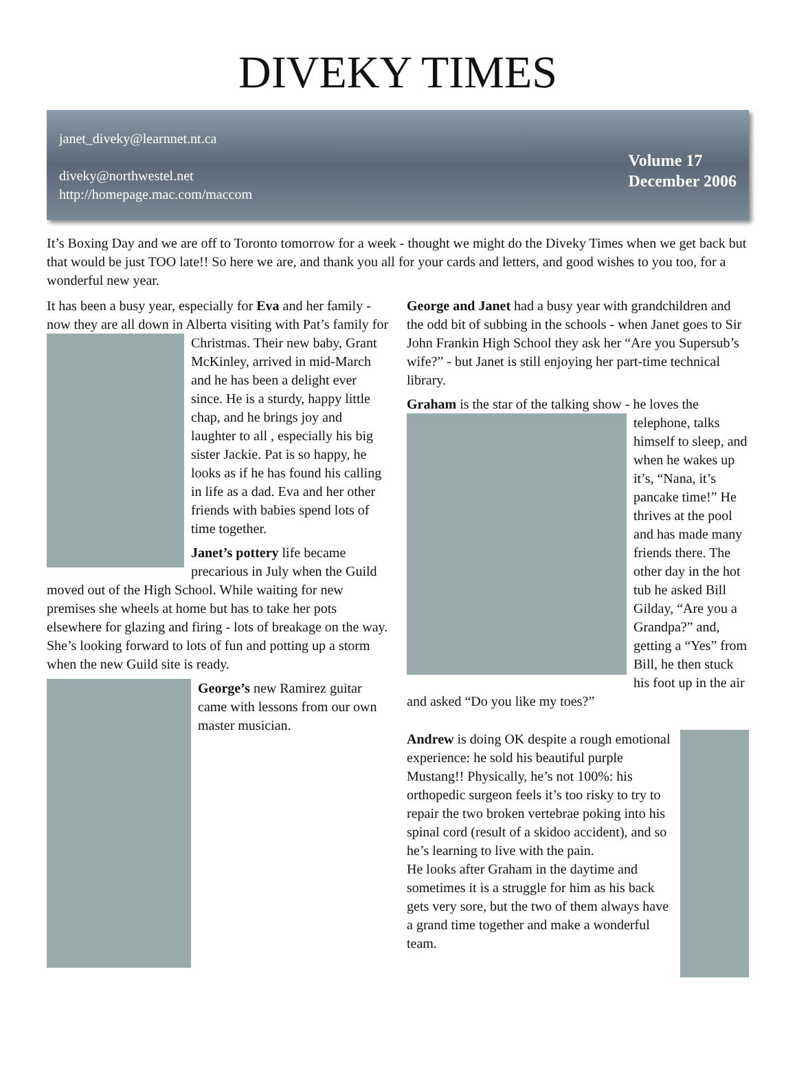DIVEKY TIMES
janet_diveky@learnnet.nt.ca
diveky@northwestel.net
http://homepage.mac.com/maccom
Volume 17
December 2006
It’s Boxing Day and we are off to Toronto tomorrow for a week - thought we might do the Diveky Times when we get back but that would be just TOO late!! So here we are, and thank you all for your cards and letters, and good wishes to you too, for a wonderful new year.
It has been a busy year, especially for Eva and her family - now they are all down in Alberta visiting with Pat’s family for Christmas. Their new baby, Grant McKinley, arrived in mid-March and he has been a delight ever since. He is a sturdy, happy little chap, and he brings joy and laughter to all , especially his big sister Jackie. Pat is so happy, he looks as if he has found his calling in life as a dad. Eva and her other friends with babies spend lots of time together.
Janet’s pottery life became precarious in July when the Guild moved out of the High School. While waiting for new premises she wheels at home but has to take her pots elsewhere for glazing and firing - lots of breakage on the way. She’s looking forward to lots of fun and potting up a storm when the new Guild site is ready.
George’s new Ramirez guitar came with lessons from our own master musician.
George and Janet had a busy year with grandchildren and the odd bit of subbing in the schools - when Janet goes to Sir John Frankin High School they ask her “Are you Supersub’s wife?” - but Janet is still enjoying her part-time technical library.
Graham is the star of the talking show - he loves the telephone, talks himself to sleep, and when he wakes up it’s, “Nana, it’s pancake time!” He thrives at the pool and has made many friends there. The other day in the hot tub he asked Bill Gilday, “Are you a Grandpa?” and, getting a “Yes” from Bill, he then stuck his foot up in the air and asked “Do you like my toes?”
Andrew is doing OK despite a rough emotional experience: he sold his beautiful purple Mustang!! Physically, he’s not 100%: his orthopedic surgeon feels it’s too risky to try to repair the two broken vertebrae poking into his spinal cord (result of a skidoo accident), and so he’s learning to live with the pain.
He looks after Graham in the daytime and sometimes it is a struggle for him as his back gets very sore, but the two of them always have a grand time together and make a wonderful team.